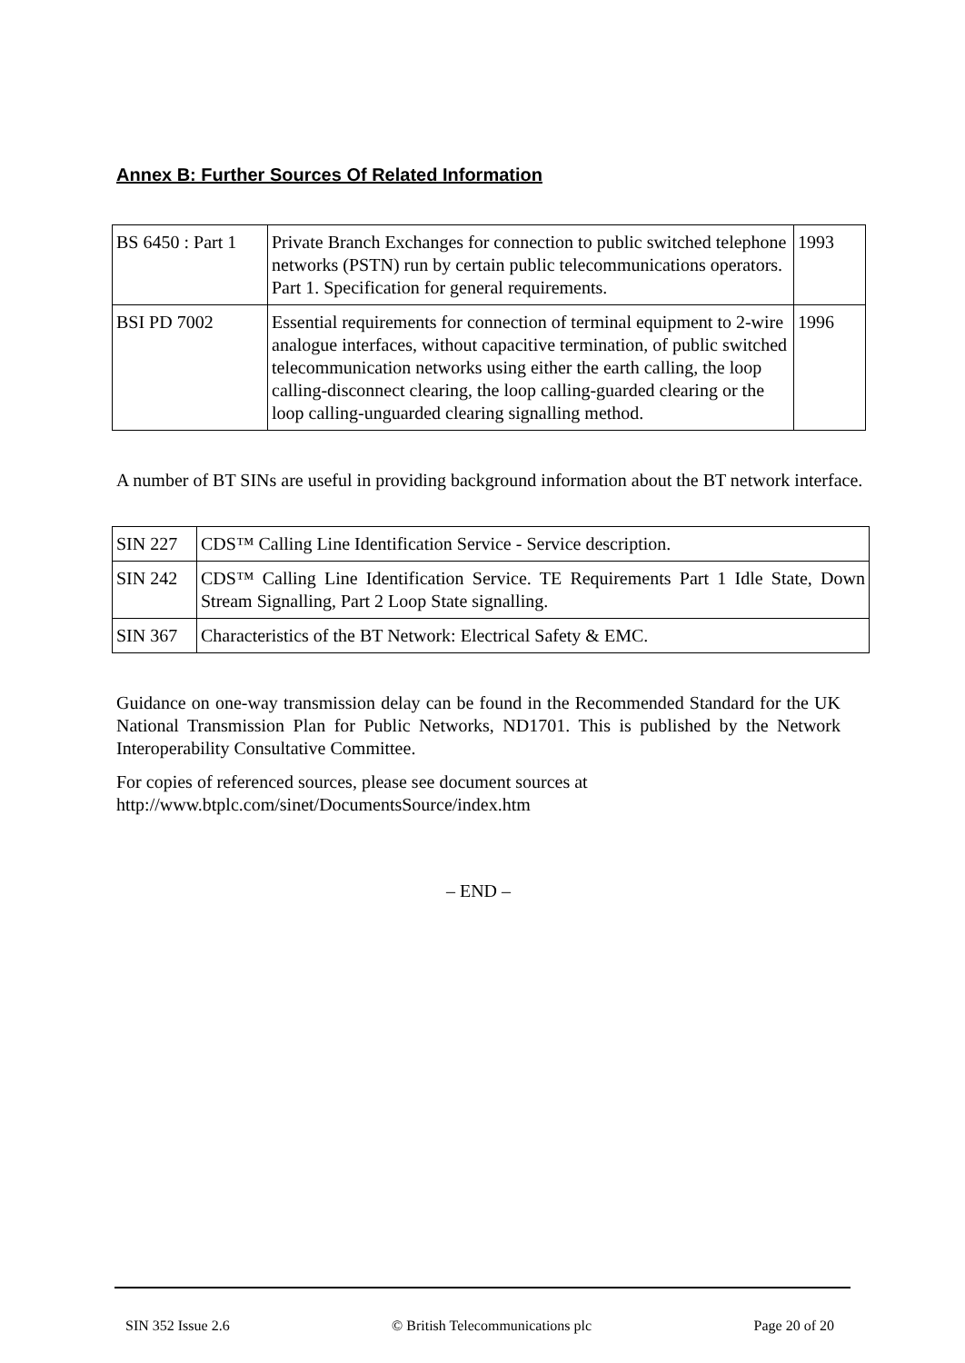Annex B: Further Sources Of Related Information
| BS 6450 : Part 1 | Private Branch Exchanges for connection to public switched telephone networks (PSTN) run by certain public telecommunications operators. Part 1. Specification for general requirements. | 1993 |
| BSI PD 7002 | Essential requirements for connection of terminal equipment to 2-wire analogue interfaces, without capacitive termination, of public switched telecommunication networks using either the earth calling, the loop calling-disconnect clearing, the loop calling-guarded clearing or the loop calling-unguarded clearing signalling method. | 1996 |
A number of BT SINs are useful in providing background information about the BT network interface.
| SIN 227 | CDS™ Calling Line Identification Service - Service description. |
| SIN 242 | CDS™ Calling Line Identification Service. TE Requirements Part 1 Idle State, Down Stream Signalling, Part 2 Loop State signalling. |
| SIN 367 | Characteristics of the BT Network: Electrical Safety & EMC. |
Guidance on one-way transmission delay can be found in the Recommended Standard for the UK National Transmission Plan for Public Networks, ND1701. This is published by the Network Interoperability Consultative Committee.
For copies of referenced sources, please see document sources at
http://www.btplc.com/sinet/DocumentsSource/index.htm
– END –
SIN 352 Issue 2.6 © British Telecommunications plc Page 20 of 20